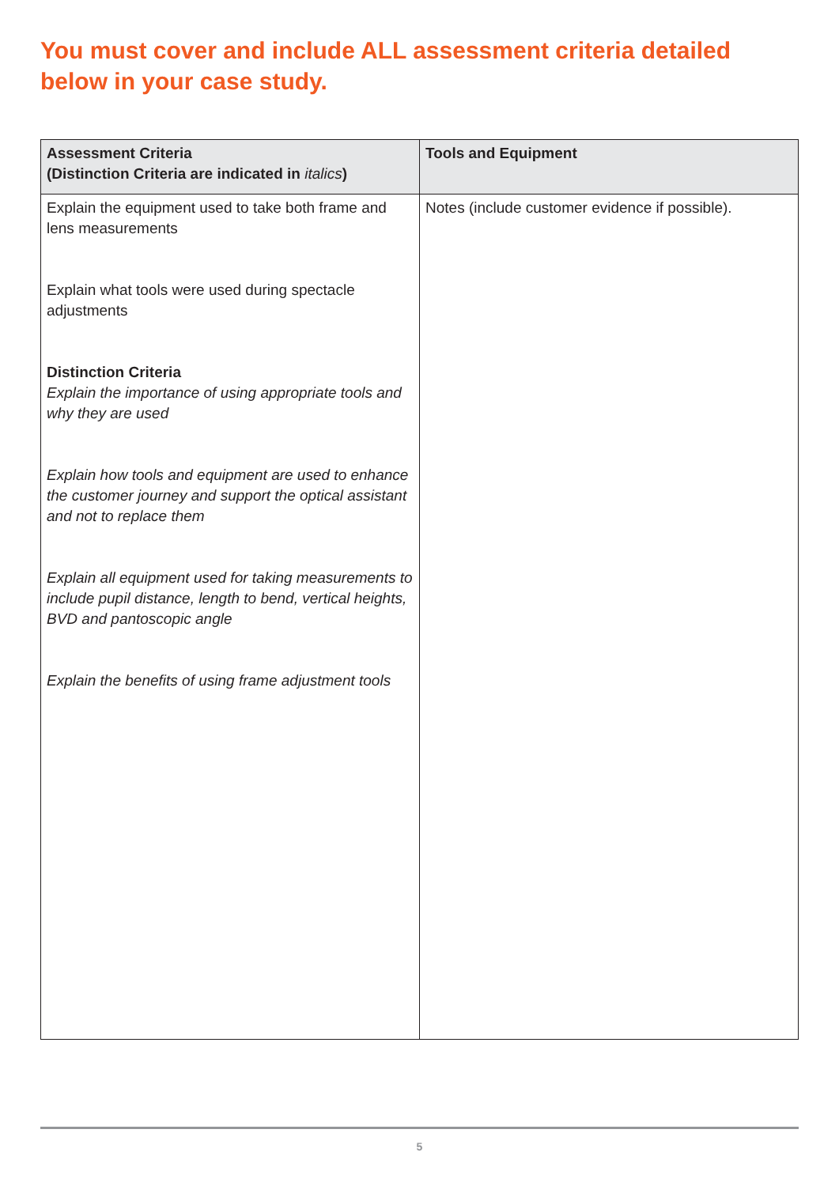You must cover and include ALL assessment criteria detailed below in your case study.
| Assessment Criteria (Distinction Criteria are indicated in italics ) | Tools and Equipment |
| --- | --- |
| Explain the equipment used to take both frame and lens measurements Explain what tools were used during spectacle adjustments Distinction Criteria Explain the importance of using appropriate tools and why they are used Explain how tools and equipment are used to enhance the customer journey and support the optical assistant and not to replace them Explain all equipment used for taking measurements to include pupil distance, length to bend, vertical heights, BVD and pantoscopic angle Explain the benefits of using frame adjustment tools | Notes (include customer evidence if possible). |
5